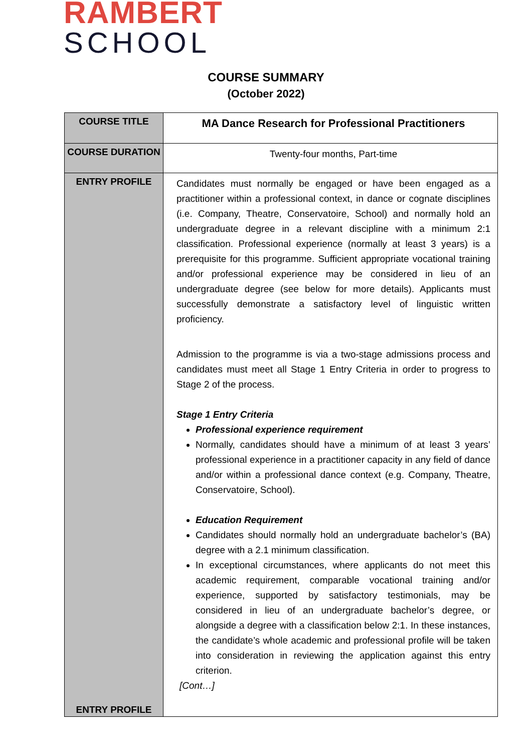RAMBERT
SCHOOL
COURSE SUMMARY
(October 2022)
| COURSE TITLE | MA Dance Research for Professional Practitioners |
| COURSE DURATION | Twenty-four months, Part-time |
| ENTRY PROFILE ENTRY PROFILE | Candidates must normally be engaged or have been engaged as a practitioner within a professional context, in dance or cognate disciplines (i.e. Company, Theatre, Conservatoire, School) and normally hold an undergraduate degree in a relevant discipline with a minimum 2:1 classification. Professional experience (normally at least 3 years) is a prerequisite for this programme. Sufficient appropriate vocational training and/or professional experience may be considered in lieu of an undergraduate degree (see below for more details). Applicants must successfully demonstrate a satisfactory level of linguistic written proficiency. Admission to the programme is via a two-stage admissions process and candidates must meet all Stage 1 Entry Criteria in order to progress to Stage 2 of the process. Stage 1 Entry Criteria Professional experience requirement Normally, candidates should have a minimum of at least 3 years’ professional experience in a practitioner capacity in any field of dance and/or within a professional dance context (e.g. Company, Theatre, Conservatoire, School). Education Requirement Candidates should normally hold an undergraduate bachelor’s (BA) degree with a 2.1 minimum classification. In exceptional circumstances, where applicants do not meet this academic requirement, comparable vocational training and/or experience, supported by satisfactory testimonials, may be considered in lieu of an undergraduate bachelor’s degree, or alongside a degree with a classification below 2:1. In these instances, the candidate’s whole academic and professional profile will be taken into consideration in reviewing the application against this entry criterion. [Cont…] |